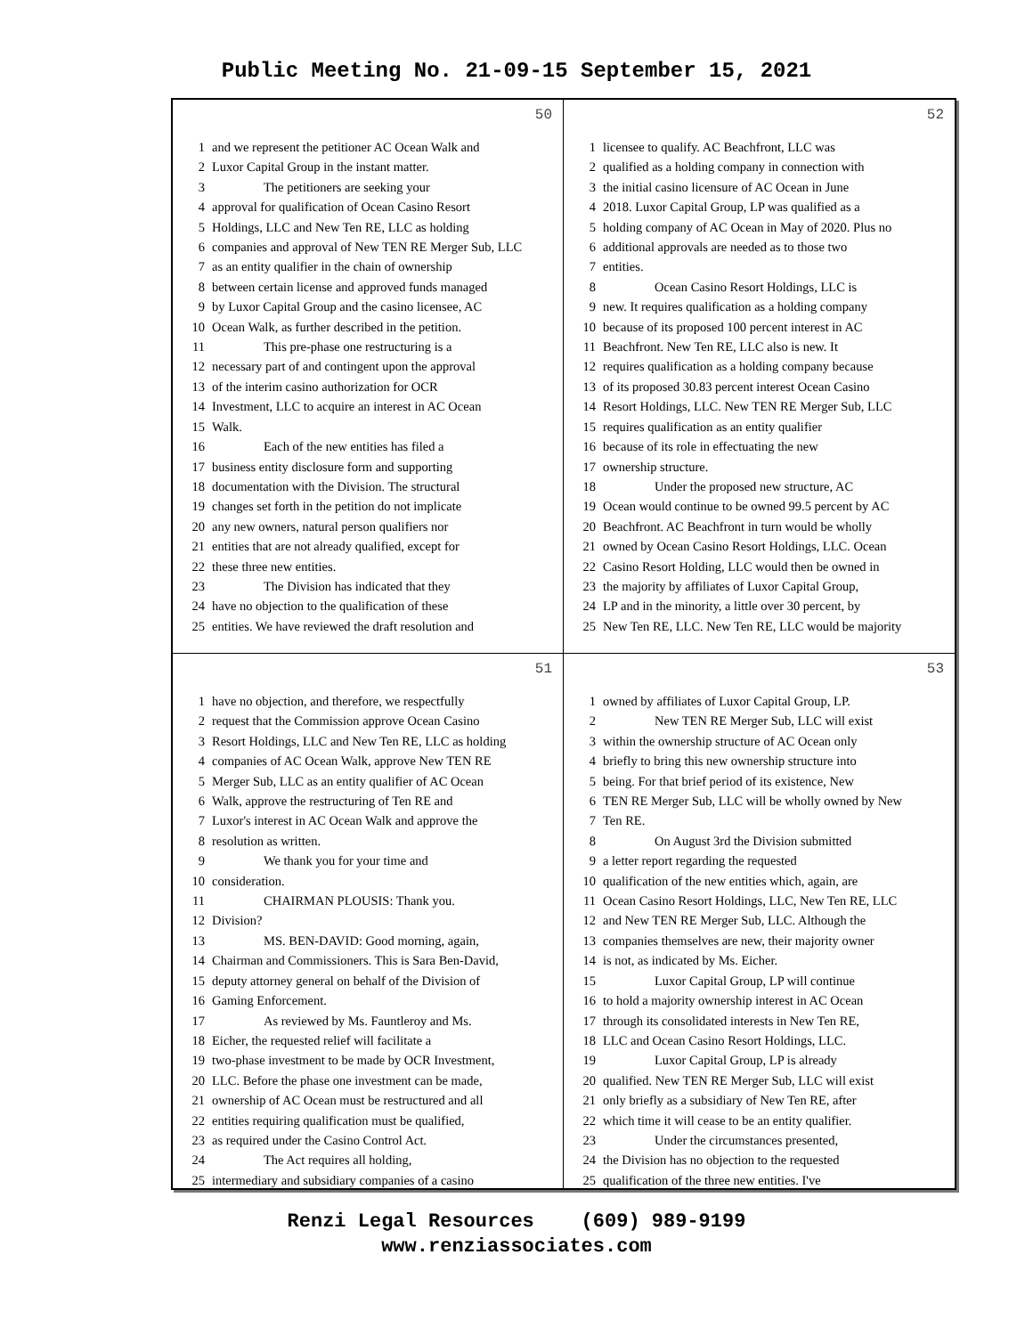Public Meeting No. 21-09-15 September 15, 2021
50
1 and we represent the petitioner AC Ocean Walk and
2 Luxor Capital Group in the instant matter.
3    The petitioners are seeking your
4 approval for qualification of Ocean Casino Resort
5 Holdings, LLC and New Ten RE, LLC as holding
6 companies and approval of New TEN RE Merger Sub, LLC
7 as an entity qualifier in the chain of ownership
8 between certain license and approved funds managed
9 by Luxor Capital Group and the casino licensee, AC
10 Ocean Walk, as further described in the petition.
11    This pre-phase one restructuring is a
12 necessary part of and contingent upon the approval
13 of the interim casino authorization for OCR
14 Investment, LLC to acquire an interest in AC Ocean
15 Walk.
16    Each of the new entities has filed a
17 business entity disclosure form and supporting
18 documentation with the Division. The structural
19 changes set forth in the petition do not implicate
20 any new owners, natural person qualifiers nor
21 entities that are not already qualified, except for
22 these three new entities.
23    The Division has indicated that they
24 have no objection to the qualification of these
25 entities. We have reviewed the draft resolution and
52
1 licensee to qualify. AC Beachfront, LLC was
2 qualified as a holding company in connection with
3 the initial casino licensure of AC Ocean in June
4 2018. Luxor Capital Group, LP was qualified as a
5 holding company of AC Ocean in May of 2020. Plus no
6 additional approvals are needed as to those two
7 entities.
8    Ocean Casino Resort Holdings, LLC is
9 new. It requires qualification as a holding company
10 because of its proposed 100 percent interest in AC
11 Beachfront. New Ten RE, LLC also is new. It
12 requires qualification as a holding company because
13 of its proposed 30.83 percent interest Ocean Casino
14 Resort Holdings, LLC. New TEN RE Merger Sub, LLC
15 requires qualification as an entity qualifier
16 because of its role in effectuating the new
17 ownership structure.
18    Under the proposed new structure, AC
19 Ocean would continue to be owned 99.5 percent by AC
20 Beachfront. AC Beachfront in turn would be wholly
21 owned by Ocean Casino Resort Holdings, LLC. Ocean
22 Casino Resort Holding, LLC would then be owned in
23 the majority by affiliates of Luxor Capital Group,
24 LP and in the minority, a little over 30 percent, by
25 New Ten RE, LLC. New Ten RE, LLC would be majority
51
1 have no objection, and therefore, we respectfully
2 request that the Commission approve Ocean Casino
3 Resort Holdings, LLC and New Ten RE, LLC as holding
4 companies of AC Ocean Walk, approve New TEN RE
5 Merger Sub, LLC as an entity qualifier of AC Ocean
6 Walk, approve the restructuring of Ten RE and
7 Luxor's interest in AC Ocean Walk and approve the
8 resolution as written.
9    We thank you for your time and
10 consideration.
11    CHAIRMAN PLOUSIS: Thank you.
12 Division?
13    MS. BEN-DAVID: Good morning, again,
14 Chairman and Commissioners. This is Sara Ben-David,
15 deputy attorney general on behalf of the Division of
16 Gaming Enforcement.
17    As reviewed by Ms. Fauntleroy and Ms.
18 Eicher, the requested relief will facilitate a
19 two-phase investment to be made by OCR Investment,
20 LLC. Before the phase one investment can be made,
21 ownership of AC Ocean must be restructured and all
22 entities requiring qualification must be qualified,
23 as required under the Casino Control Act.
24    The Act requires all holding,
25 intermediary and subsidiary companies of a casino
53
1 owned by affiliates of Luxor Capital Group, LP.
2    New TEN RE Merger Sub, LLC will exist
3 within the ownership structure of AC Ocean only
4 briefly to bring this new ownership structure into
5 being. For that brief period of its existence, New
6 TEN RE Merger Sub, LLC will be wholly owned by New
7 Ten RE.
8    On August 3rd the Division submitted
9 a letter report regarding the requested
10 qualification of the new entities which, again, are
11 Ocean Casino Resort Holdings, LLC, New Ten RE, LLC
12 and New TEN RE Merger Sub, LLC. Although the
13 companies themselves are new, their majority owner
14 is not, as indicated by Ms. Eicher.
15    Luxor Capital Group, LP will continue
16 to hold a majority ownership interest in AC Ocean
17 through its consolidated interests in New Ten RE,
18 LLC and Ocean Casino Resort Holdings, LLC.
19    Luxor Capital Group, LP is already
20 qualified. New TEN RE Merger Sub, LLC will exist
21 only briefly as a subsidiary of New Ten RE, after
22 which time it will cease to be an entity qualifier.
23    Under the circumstances presented,
24 the Division has no objection to the requested
25 qualification of the three new entities. I've
Renzi Legal Resources (609) 989-9199
www.renziassociates.com